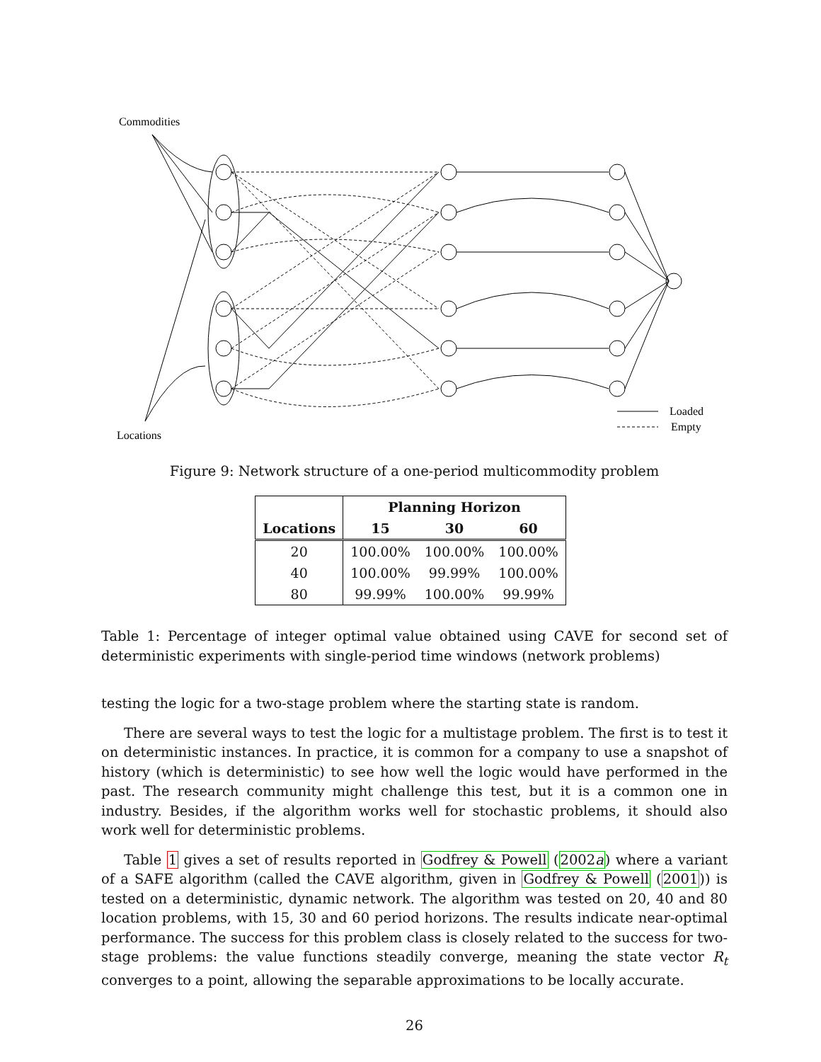Commodities
Locations
Loaded
Empty
Figure 9: Network structure of a one-period multicommodity problem
| | Planning Horizon | | |
| --- | --- | --- | --- |
| Locations | 15 | 30 | 60 |
| 20 | 100.00% | 100.00% | 100.00% |
| 40 | 100.00% | 99.99% | 100.00% |
| 80 | 99.99% | 100.00% | 99.99% |
Table 1: Percentage of integer optimal value obtained using CAVE for second set of deterministic experiments with single-period time windows (network problems)
testing the logic for a two-stage problem where the starting state is random.
There are several ways to test the logic for a multistage problem. The first is to test it on deterministic instances. In practice, it is common for a company to use a snapshot of history (which is deterministic) to see how well the logic would have performed in the past. The research community might challenge this test, but it is a common one in industry. Besides, if the algorithm works well for stochastic problems, it should also work well for deterministic problems.
Table 1 gives a set of results reported in Godfrey & Powell (2002a) where a variant of a SAFE algorithm (called the CAVE algorithm, given in Godfrey & Powell (2001)) is tested on a deterministic, dynamic network. The algorithm was tested on 20, 40 and 80 location problems, with 15, 30 and 60 period horizons. The results indicate near-optimal performance. The success for this problem class is closely related to the success for two-stage problems: the value functions steadily converge, meaning the state vector R<sub>t</sub> converges to a point, allowing the separable approximations to be locally accurate.
26